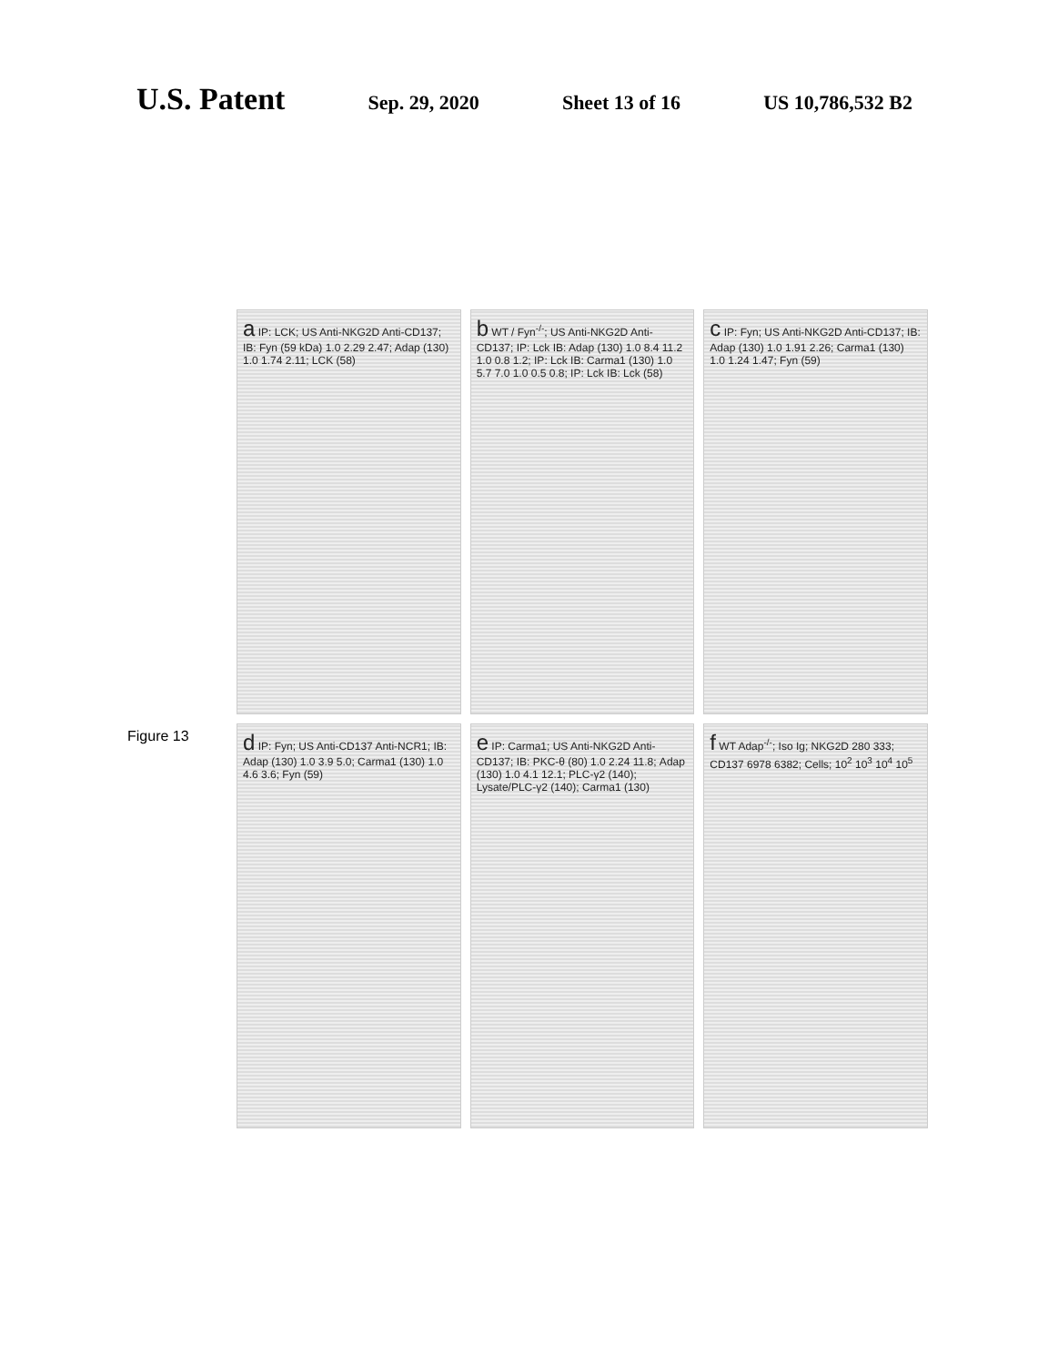U.S. Patent
Sep. 29, 2020 Sheet 13 of 16 US 10,786,532 B2
Figure 13
a IP: LCK; US Anti-NKG2D Anti-CD137; IB: Fyn (59 kDa) 1.0 2.29 2.47; Adap (130) 1.0 1.74 2.11; LCK (58)
b WT / Fyn<sup>-/-</sup>; US Anti-NKG2D Anti-CD137; IP: Lck IB: Adap (130) 1.0 8.4 11.2 1.0 0.8 1.2; IP: Lck IB: Carma1 (130) 1.0 5.7 7.0 1.0 0.5 0.8; IP: Lck IB: Lck (58)
c IP: Fyn; US Anti-NKG2D Anti-CD137; IB: Adap (130) 1.0 1.91 2.26; Carma1 (130) 1.0 1.24 1.47; Fyn (59)
d IP: Fyn; US Anti-CD137 Anti-NCR1; IB: Adap (130) 1.0 3.9 5.0; Carma1 (130) 1.0 4.6 3.6; Fyn (59)
e IP: Carma1; US Anti-NKG2D Anti-CD137; IB: PKC-θ (80) 1.0 2.24 11.8; Adap (130) 1.0 4.1 12.1; PLC-γ2 (140); Lysate/PLC-γ2 (140); Carma1 (130)
f WT Adap<sup>-/-</sup>; Iso Ig; NKG2D 280 333; CD137 6978 6382; Cells; 10<sup>2</sup> 10<sup>3</sup> 10<sup>4</sup> 10<sup>5</sup>